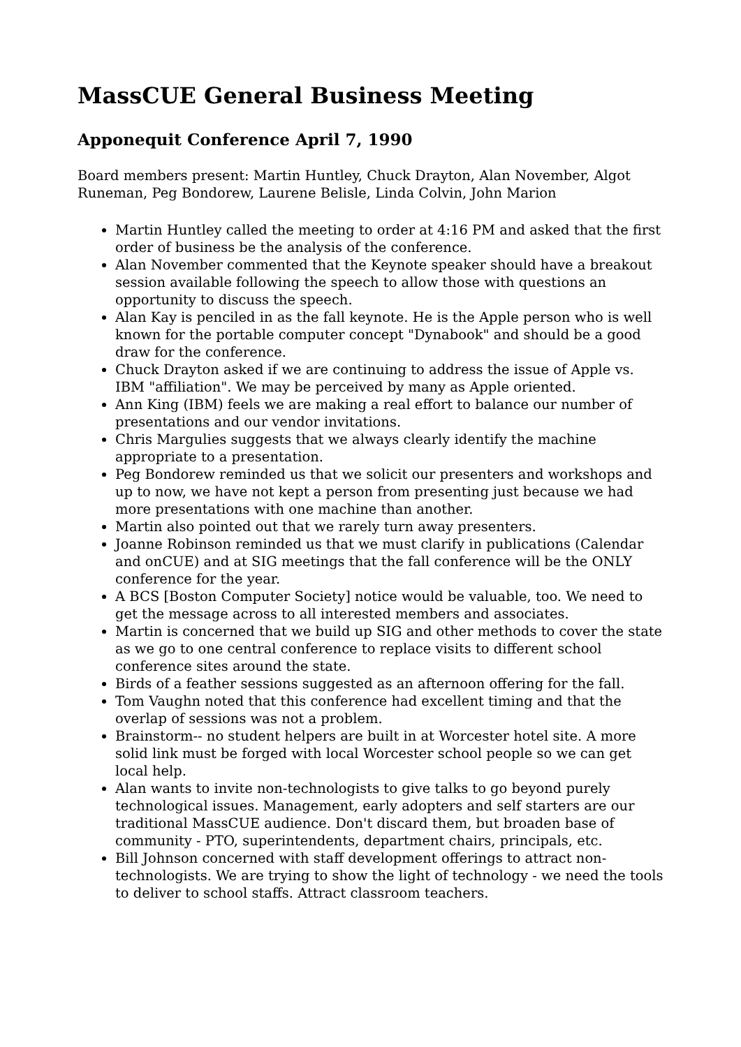MassCUE General Business Meeting
Apponequit Conference April 7, 1990
Board members present: Martin Huntley, Chuck Drayton, Alan November, Algot Runeman, Peg Bondorew, Laurene Belisle, Linda Colvin, John Marion
Martin Huntley called the meeting to order at 4:16 PM and asked that the first order of business be the analysis of the conference.
Alan November commented that the Keynote speaker should have a breakout session available following the speech to allow those with questions an opportunity to discuss the speech.
Alan Kay is penciled in as the fall keynote. He is the Apple person who is well known for the portable computer concept "Dynabook" and should be a good draw for the conference.
Chuck Drayton asked if we are continuing to address the issue of Apple vs. IBM "affiliation". We may be perceived by many as Apple oriented.
Ann King (IBM) feels we are making a real effort to balance our number of presentations and our vendor invitations.
Chris Margulies suggests that we always clearly identify the machine appropriate to a presentation.
Peg Bondorew reminded us that we solicit our presenters and workshops and up to now, we have not kept a person from presenting just because we had more presentations with one machine than another.
Martin also pointed out that we rarely turn away presenters.
Joanne Robinson reminded us that we must clarify in publications (Calendar and onCUE) and at SIG meetings that the fall conference will be the ONLY conference for the year.
A BCS [Boston Computer Society] notice would be valuable, too. We need to get the message across to all interested members and associates.
Martin is concerned that we build up SIG and other methods to cover the state as we go to one central conference to replace visits to different school conference sites around the state.
Birds of a feather sessions suggested as an afternoon offering for the fall.
Tom Vaughn noted that this conference had excellent timing and that the overlap of sessions was not a problem.
Brainstorm-- no student helpers are built in at Worcester hotel site. A more solid link must be forged with local Worcester school people so we can get local help.
Alan wants to invite non-technologists to give talks to go beyond purely technological issues. Management, early adopters and self starters are our traditional MassCUE audience. Don't discard them, but broaden base of community - PTO, superintendents, department chairs, principals, etc.
Bill Johnson concerned with staff development offerings to attract non-technologists. We are trying to show the light of technology - we need the tools to deliver to school staffs. Attract classroom teachers.